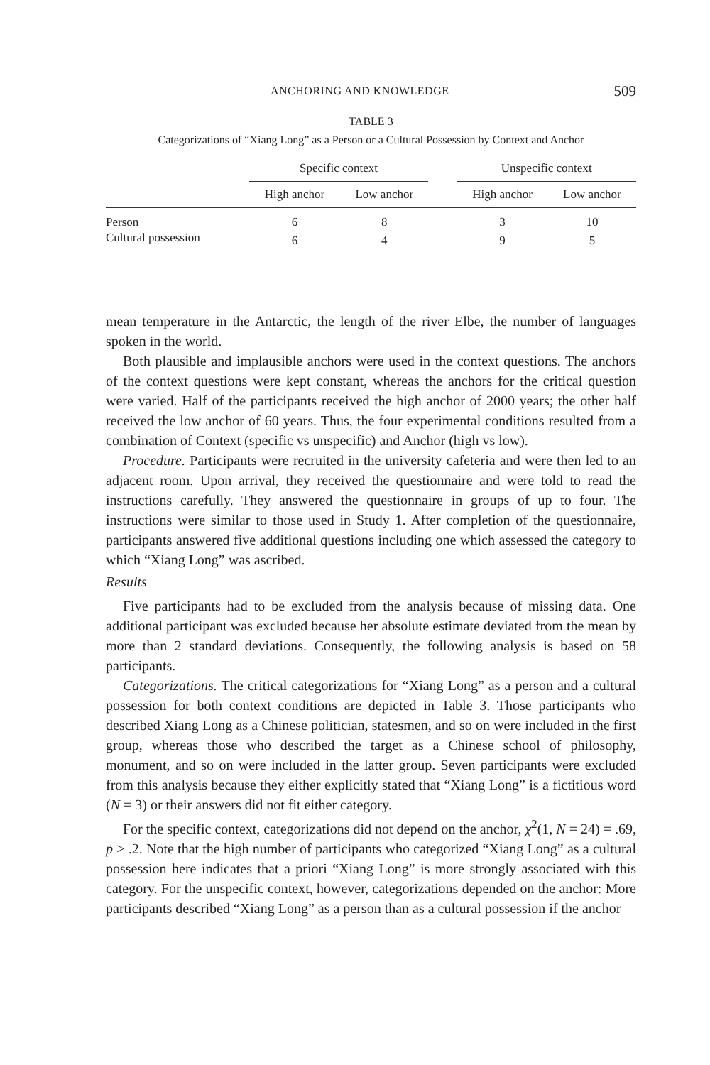ANCHORING AND KNOWLEDGE 509
TABLE 3
Categorizations of “Xiang Long” as a Person or a Cultural Possession by Context and Anchor
| | Specific context | | | Unspecific context | |
| --- | --- | --- | --- | --- | --- |
| | High anchor | Low anchor | | High anchor | Low anchor |
| Person | 6 | 8 | | 3 | 10 |
| Cultural possession | 6 | 4 | | 9 | 5 |
mean temperature in the Antarctic, the length of the river Elbe, the number of languages spoken in the world.
Both plausible and implausible anchors were used in the context questions. The anchors of the context questions were kept constant, whereas the anchors for the critical question were varied. Half of the participants received the high anchor of 2000 years; the other half received the low anchor of 60 years. Thus, the four experimental conditions resulted from a combination of Context (specific vs unspecific) and Anchor (high vs low).
Procedure. Participants were recruited in the university cafeteria and were then led to an adjacent room. Upon arrival, they received the questionnaire and were told to read the instructions carefully. They answered the questionnaire in groups of up to four. The instructions were similar to those used in Study 1. After completion of the questionnaire, participants answered five additional questions including one which assessed the category to which “Xiang Long” was ascribed.
Results
Five participants had to be excluded from the analysis because of missing data. One additional participant was excluded because her absolute estimate deviated from the mean by more than 2 standard deviations. Consequently, the following analysis is based on 58 participants.
Categorizations. The critical categorizations for “Xiang Long” as a person and a cultural possession for both context conditions are depicted in Table 3. Those participants who described Xiang Long as a Chinese politician, statesmen, and so on were included in the first group, whereas those who described the target as a Chinese school of philosophy, monument, and so on were included in the latter group. Seven participants were excluded from this analysis because they either explicitly stated that “Xiang Long” is a fictitious word (N = 3) or their answers did not fit either category.
For the specific context, categorizations did not depend on the anchor, χ<sup>2</sup>(1, N = 24) = .69, p > .2. Note that the high number of participants who categorized “Xiang Long” as a cultural possession here indicates that a priori “Xiang Long” is more strongly associated with this category. For the unspecific context, however, categorizations depended on the anchor: More participants described “Xiang Long” as a person than as a cultural possession if the anchor